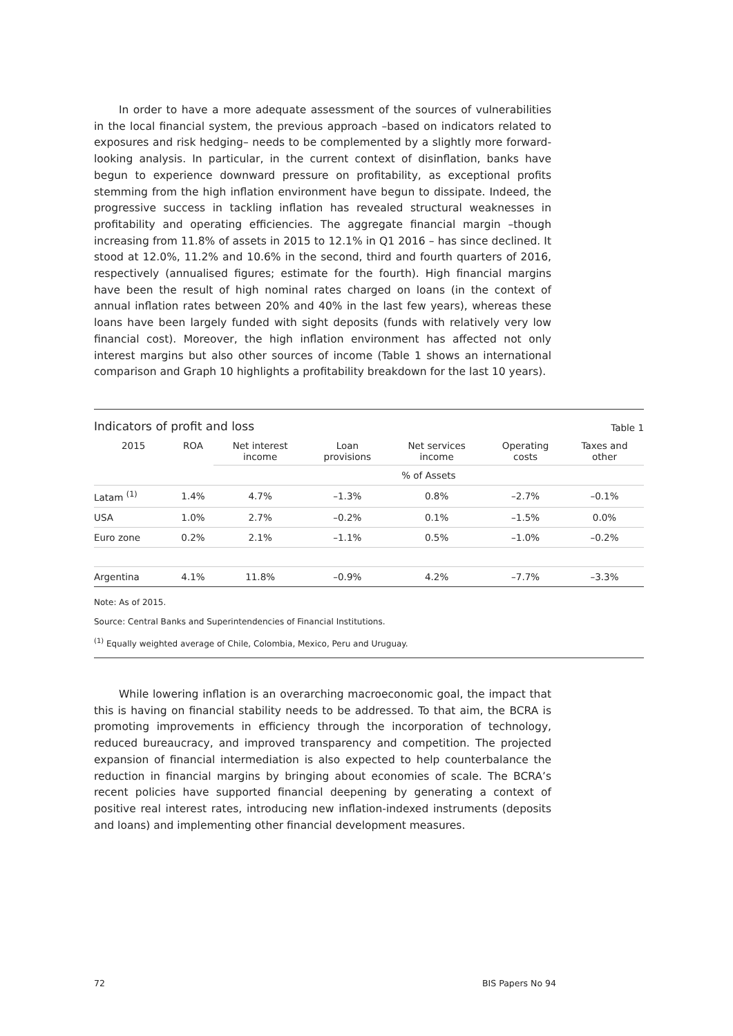In order to have a more adequate assessment of the sources of vulnerabilities in the local financial system, the previous approach –based on indicators related to exposures and risk hedging– needs to be complemented by a slightly more forward-looking analysis. In particular, in the current context of disinflation, banks have begun to experience downward pressure on profitability, as exceptional profits stemming from the high inflation environment have begun to dissipate. Indeed, the progressive success in tackling inflation has revealed structural weaknesses in profitability and operating efficiencies. The aggregate financial margin –though increasing from 11.8% of assets in 2015 to 12.1% in Q1 2016 – has since declined. It stood at 12.0%, 11.2% and 10.6% in the second, third and fourth quarters of 2016, respectively (annualised figures; estimate for the fourth). High financial margins have been the result of high nominal rates charged on loans (in the context of annual inflation rates between 20% and 40% in the last few years), whereas these loans have been largely funded with sight deposits (funds with relatively very low financial cost). Moreover, the high inflation environment has affected not only interest margins but also other sources of income (Table 1 shows an international comparison and Graph 10 highlights a profitability breakdown for the last 10 years).
Indicators of profit and loss Table 1
| 2015 | ROA | Net interest income | Loan provisions | Net services income | Operating costs | Taxes and other |
| --- | --- | --- | --- | --- | --- | --- |
| | | % of Assets | | | | |
| Latam <sup>(1)</sup> | 1.4% | 4.7% | –1.3% | 0.8% | –2.7% | –0.1% |
| USA | 1.0% | 2.7% | –0.2% | 0.1% | –1.5% | 0.0% |
| Euro zone | 0.2% | 2.1% | –1.1% | 0.5% | –1.0% | –0.2% |
| Argentina | 4.1% | 11.8% | –0.9% | 4.2% | –7.7% | –3.3% |
Note: As of 2015.
Source: Central Banks and Superintendencies of Financial Institutions.
<sup>(1)</sup> Equally weighted average of Chile, Colombia, Mexico, Peru and Uruguay.
While lowering inflation is an overarching macroeconomic goal, the impact that this is having on financial stability needs to be addressed. To that aim, the BCRA is promoting improvements in efficiency through the incorporation of technology, reduced bureaucracy, and improved transparency and competition. The projected expansion of financial intermediation is also expected to help counterbalance the reduction in financial margins by bringing about economies of scale. The BCRA’s recent policies have supported financial deepening by generating a context of positive real interest rates, introducing new inflation-indexed instruments (deposits and loans) and implementing other financial development measures.
72 BIS Papers No 94